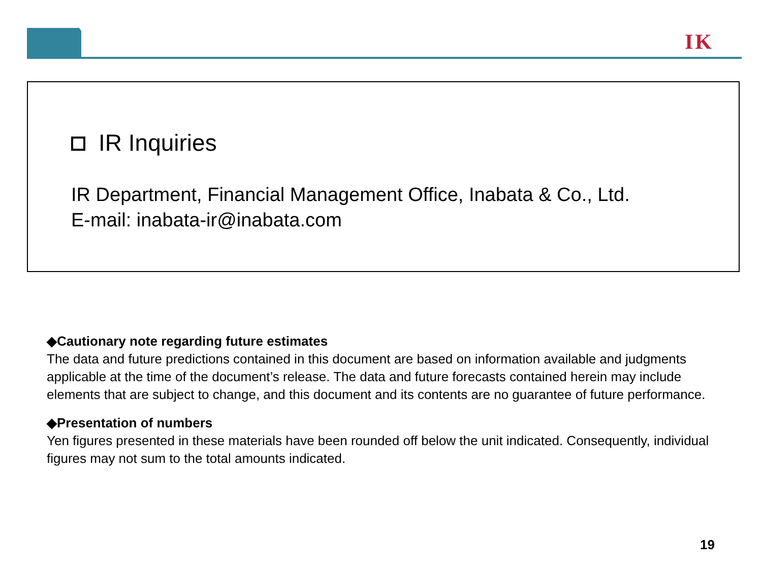IK
IR Inquiries
IR Department, Financial Management Office, Inabata & Co., Ltd.
E-mail: inabata-ir@inabata.com
◆Cautionary note regarding future estimates
The data and future predictions contained in this document are based on information available and judgments applicable at the time of the document’s release. The data and future forecasts contained herein may include elements that are subject to change, and this document and its contents are no guarantee of future performance.
◆Presentation of numbers
Yen figures presented in these materials have been rounded off below the unit indicated. Consequently, individual figures may not sum to the total amounts indicated.
19